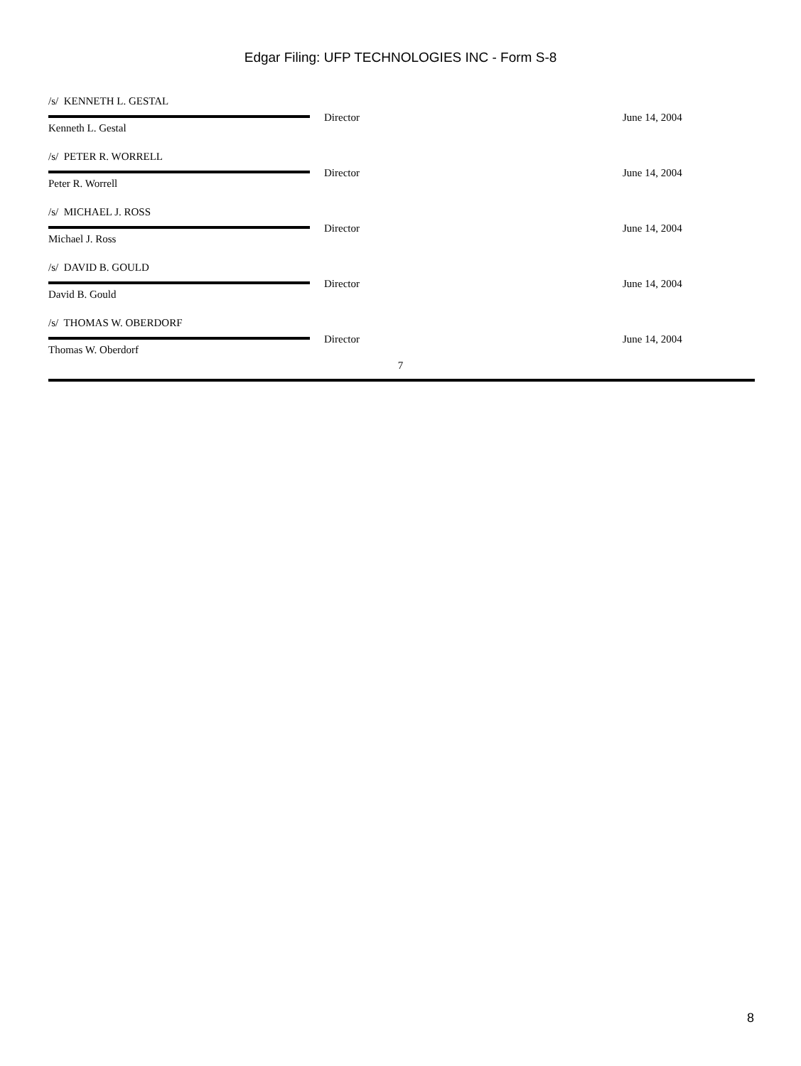Edgar Filing: UFP TECHNOLOGIES INC - Form S-8
| /s/ KENNETH L. GESTAL Kenneth L. Gestal | Director | June 14, 2004 |
| /s/ PETER R. WORRELL Peter R. Worrell | Director | June 14, 2004 |
| /s/ MICHAEL J. ROSS Michael J. Ross | Director | June 14, 2004 |
| /s/ DAVID B. GOULD David B. Gould | Director | June 14, 2004 |
| /s/ THOMAS W. OBERDORF Thomas W. Oberdorf | Director | June 14, 2004 |
7
8